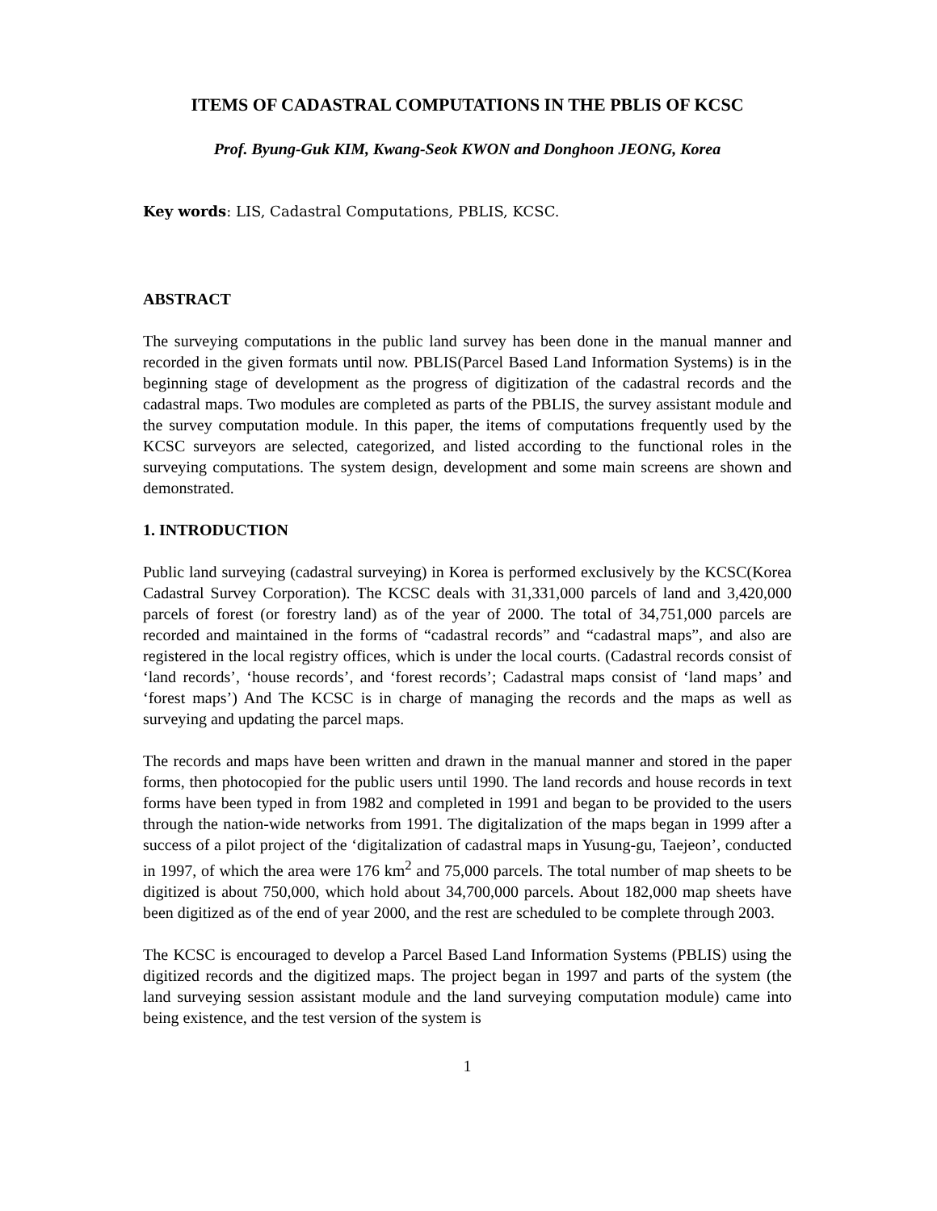ITEMS OF CADASTRAL COMPUTATIONS IN THE PBLIS OF KCSC
Prof. Byung-Guk KIM, Kwang-Seok KWON and Donghoon JEONG, Korea
Key words: LIS, Cadastral Computations, PBLIS, KCSC.
ABSTRACT
The surveying computations in the public land survey has been done in the manual manner and recorded in the given formats until now. PBLIS(Parcel Based Land Information Systems) is in the beginning stage of development as the progress of digitization of the cadastral records and the cadastral maps. Two modules are completed as parts of the PBLIS, the survey assistant module and the survey computation module. In this paper, the items of computations frequently used by the KCSC surveyors are selected, categorized, and listed according to the functional roles in the surveying computations. The system design, development and some main screens are shown and demonstrated.
1. INTRODUCTION
Public land surveying (cadastral surveying) in Korea is performed exclusively by the KCSC(Korea Cadastral Survey Corporation). The KCSC deals with 31,331,000 parcels of land and 3,420,000 parcels of forest (or forestry land) as of the year of 2000. The total of 34,751,000 parcels are recorded and maintained in the forms of “cadastral records” and “cadastral maps”, and also are registered in the local registry offices, which is under the local courts. (Cadastral records consist of ‘land records’, ‘house records’, and ‘forest records’; Cadastral maps consist of ‘land maps’ and ‘forest maps’) And The KCSC is in charge of managing the records and the maps as well as surveying and updating the parcel maps.
The records and maps have been written and drawn in the manual manner and stored in the paper forms, then photocopied for the public users until 1990. The land records and house records in text forms have been typed in from 1982 and completed in 1991 and began to be provided to the users through the nation-wide networks from 1991. The digitalization of the maps began in 1999 after a success of a pilot project of the ‘digitalization of cadastral maps in Yusung-gu, Taejeon’, conducted in 1997, of which the area were 176 km<sup>2</sup> and 75,000 parcels. The total number of map sheets to be digitized is about 750,000, which hold about 34,700,000 parcels. About 182,000 map sheets have been digitized as of the end of year 2000, and the rest are scheduled to be complete through 2003.
The KCSC is encouraged to develop a Parcel Based Land Information Systems (PBLIS) using the digitized records and the digitized maps. The project began in 1997 and parts of the system (the land surveying session assistant module and the land surveying computation module) came into being existence, and the test version of the system is
1